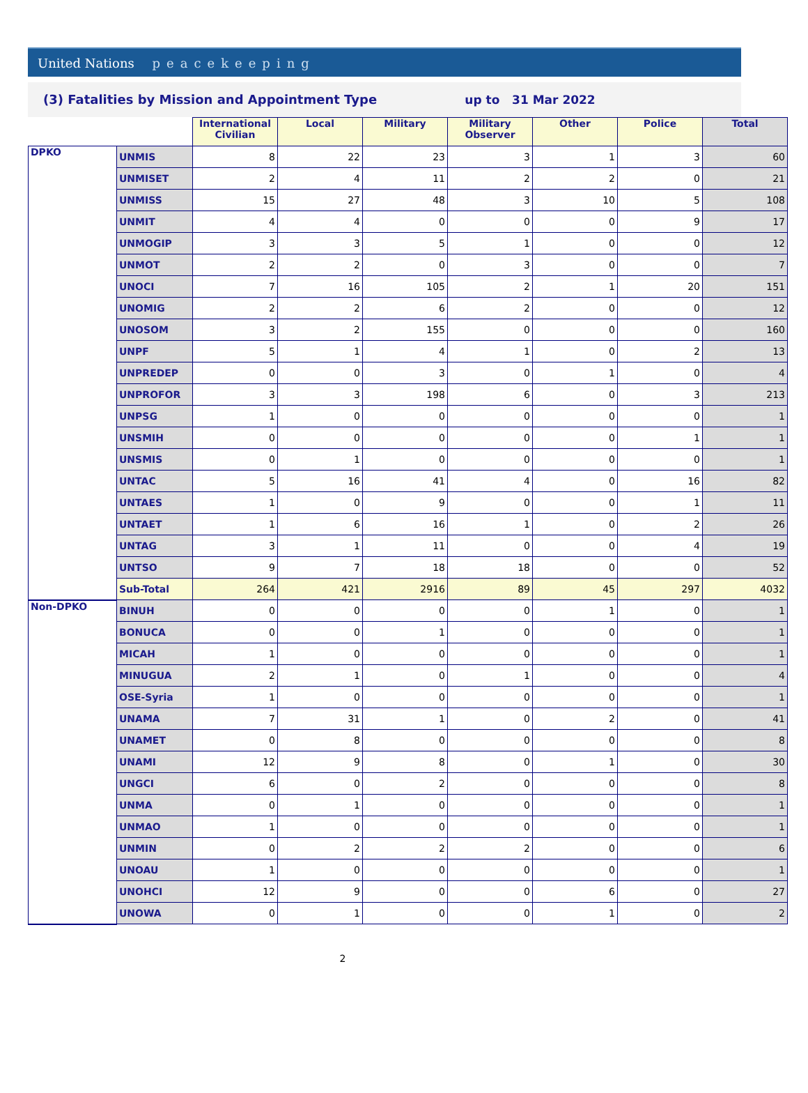United Nations peacekeeping
(3) Fatalities by Mission and Appointment Type up to 31 Mar 2022
| | | International Civilian | Local | Military | Military Observer | Other | Police | Total |
| DPKO | UNMIS | 8 | 22 | 23 | 3 | 1 | 3 | 60 |
| | UNMISET | 2 | 4 | 11 | 2 | 2 | 0 | 21 |
| | UNMISS | 15 | 27 | 48 | 3 | 10 | 5 | 108 |
| | UNMIT | 4 | 4 | 0 | 0 | 0 | 9 | 17 |
| | UNMOGIP | 3 | 3 | 5 | 1 | 0 | 0 | 12 |
| | UNMOT | 2 | 2 | 0 | 3 | 0 | 0 | 7 |
| | UNOCI | 7 | 16 | 105 | 2 | 1 | 20 | 151 |
| | UNOMIG | 2 | 2 | 6 | 2 | 0 | 0 | 12 |
| | UNOSOM | 3 | 2 | 155 | 0 | 0 | 0 | 160 |
| | UNPF | 5 | 1 | 4 | 1 | 0 | 2 | 13 |
| | UNPREDEP | 0 | 0 | 3 | 0 | 1 | 0 | 4 |
| | UNPROFOR | 3 | 3 | 198 | 6 | 0 | 3 | 213 |
| | UNPSG | 1 | 0 | 0 | 0 | 0 | 0 | 1 |
| | UNSMIH | 0 | 0 | 0 | 0 | 0 | 1 | 1 |
| | UNSMIS | 0 | 1 | 0 | 0 | 0 | 0 | 1 |
| | UNTAC | 5 | 16 | 41 | 4 | 0 | 16 | 82 |
| | UNTAES | 1 | 0 | 9 | 0 | 0 | 1 | 11 |
| | UNTAET | 1 | 6 | 16 | 1 | 0 | 2 | 26 |
| | UNTAG | 3 | 1 | 11 | 0 | 0 | 4 | 19 |
| | UNTSO | 9 | 7 | 18 | 18 | 0 | 0 | 52 |
| | Sub-Total | 264 | 421 | 2916 | 89 | 45 | 297 | 4032 |
| Non-DPKO | BINUH | 0 | 0 | 0 | 0 | 1 | 0 | 1 |
| | BONUCA | 0 | 0 | 1 | 0 | 0 | 0 | 1 |
| | MICAH | 1 | 0 | 0 | 0 | 0 | 0 | 1 |
| | MINUGUA | 2 | 1 | 0 | 1 | 0 | 0 | 4 |
| | OSE-Syria | 1 | 0 | 0 | 0 | 0 | 0 | 1 |
| | UNAMA | 7 | 31 | 1 | 0 | 2 | 0 | 41 |
| | UNAMET | 0 | 8 | 0 | 0 | 0 | 0 | 8 |
| | UNAMI | 12 | 9 | 8 | 0 | 1 | 0 | 30 |
| | UNGCI | 6 | 0 | 2 | 0 | 0 | 0 | 8 |
| | UNMA | 0 | 1 | 0 | 0 | 0 | 0 | 1 |
| | UNMAO | 1 | 0 | 0 | 0 | 0 | 0 | 1 |
| | UNMIN | 0 | 2 | 2 | 2 | 0 | 0 | 6 |
| | UNOAU | 1 | 0 | 0 | 0 | 0 | 0 | 1 |
| | UNOHCI | 12 | 9 | 0 | 0 | 6 | 0 | 27 |
| | UNOWA | 0 | 1 | 0 | 0 | 1 | 0 | 2 |
2